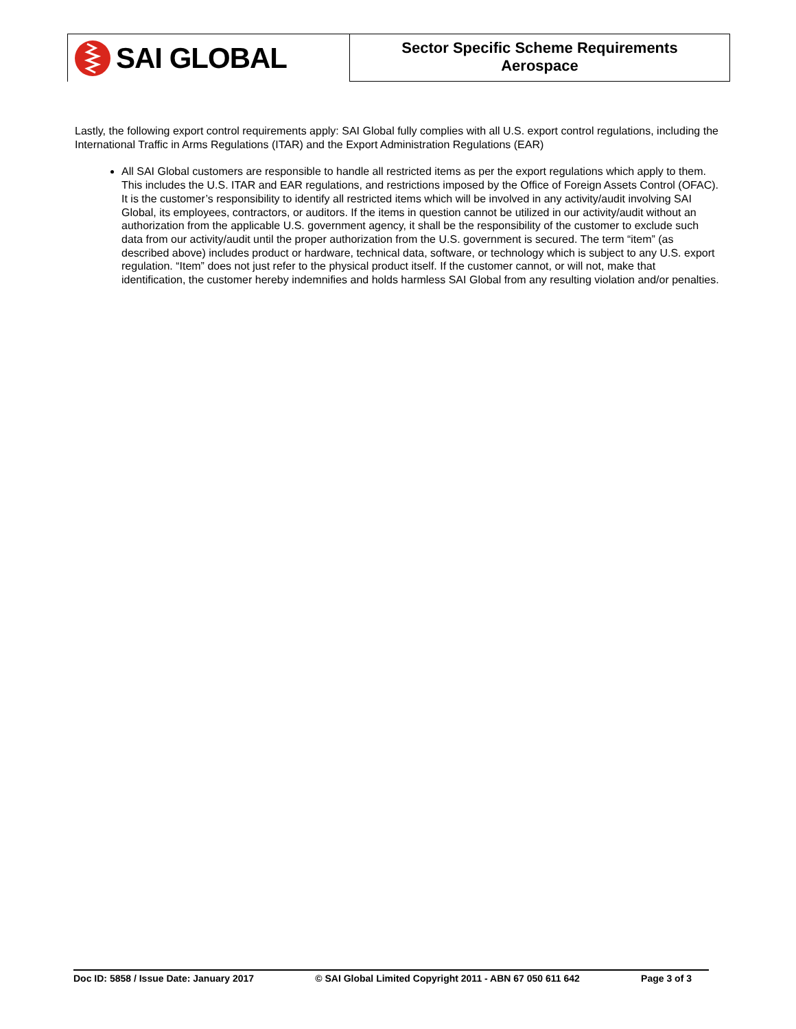SAI GLOBAL
Sector Specific Scheme Requirements
Aerospace
Lastly, the following export control requirements apply: SAI Global fully complies with all U.S. export control regulations, including the International Traffic in Arms Regulations (ITAR) and the Export Administration Regulations (EAR)
All SAI Global customers are responsible to handle all restricted items as per the export regulations which apply to them. This includes the U.S. ITAR and EAR regulations, and restrictions imposed by the Office of Foreign Assets Control (OFAC). It is the customer’s responsibility to identify all restricted items which will be involved in any activity/audit involving SAI Global, its employees, contractors, or auditors. If the items in question cannot be utilized in our activity/audit without an authorization from the applicable U.S. government agency, it shall be the responsibility of the customer to exclude such data from our activity/audit until the proper authorization from the U.S. government is secured. The term “item” (as described above) includes product or hardware, technical data, software, or technology which is subject to any U.S. export regulation. “Item” does not just refer to the physical product itself. If the customer cannot, or will not, make that identification, the customer hereby indemnifies and holds harmless SAI Global from any resulting violation and/or penalties.
Doc ID: 5858 / Issue Date: January 2017 © SAI Global Limited Copyright 2011 - ABN 67 050 611 642 Page 3 of 3